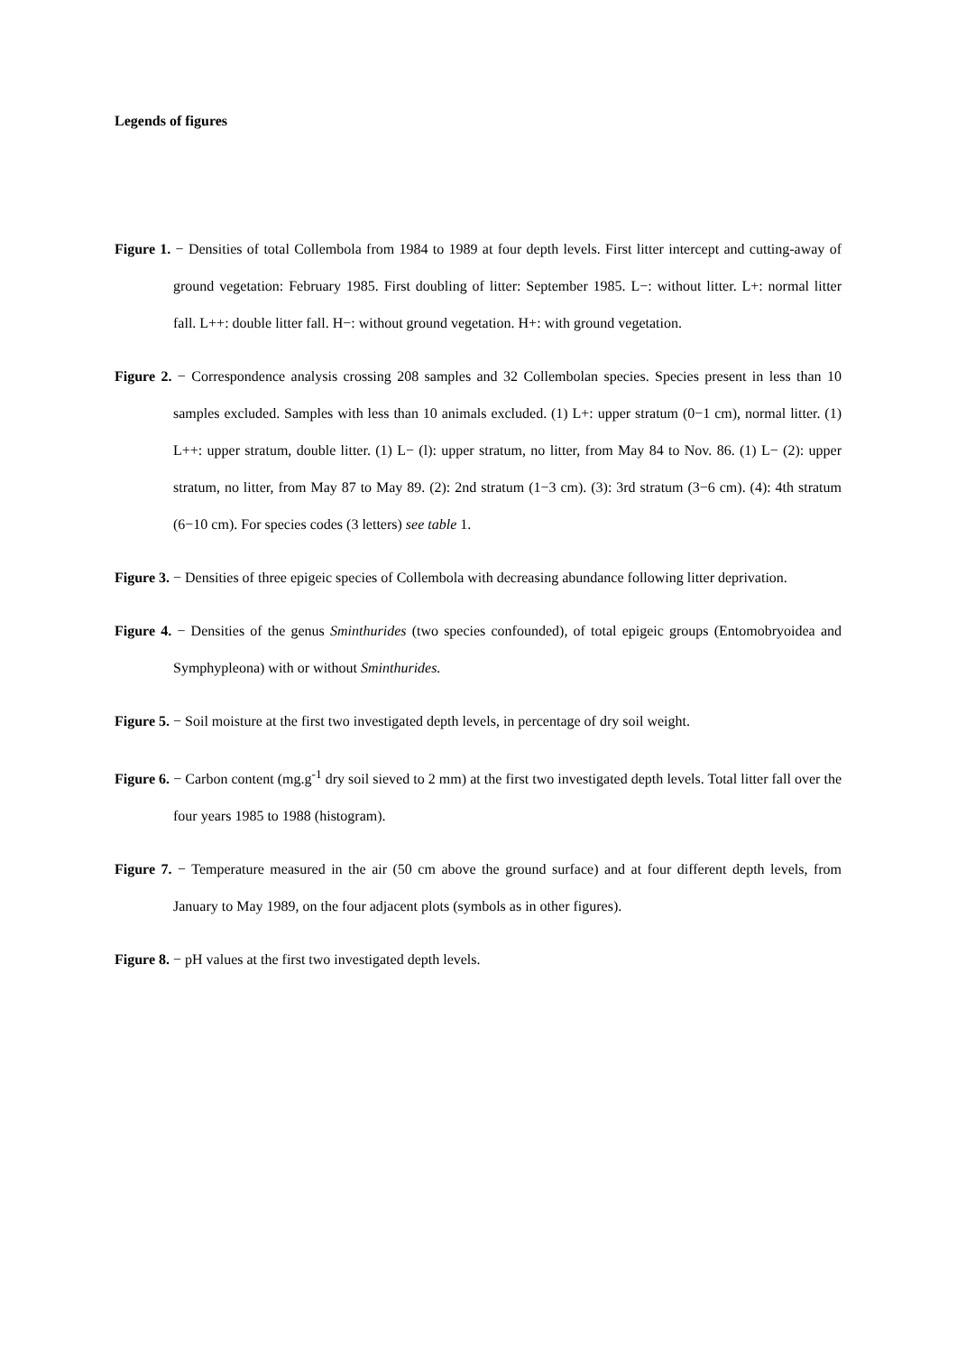Legends of figures
Figure 1. − Densities of total Collembola from 1984 to 1989 at four depth levels. First litter intercept and cutting-away of ground vegetation: February 1985. First doubling of litter: September 1985. L−: without litter. L+: normal litter fall. L++: double litter fall. H−: without ground vegetation. H+: with ground vegetation.
Figure 2. − Correspondence analysis crossing 208 samples and 32 Collembolan species. Species present in less than 10 samples excluded. Samples with less than 10 animals excluded. (1) L+: upper stratum (0−1 cm), normal litter. (1) L++: upper stratum, double litter. (1) L− (l): upper stratum, no litter, from May 84 to Nov. 86. (1) L− (2): upper stratum, no litter, from May 87 to May 89. (2): 2nd stratum (1−3 cm). (3): 3rd stratum (3−6 cm). (4): 4th stratum (6−10 cm). For species codes (3 letters) see table 1.
Figure 3. − Densities of three epigeic species of Collembola with decreasing abundance following litter deprivation.
Figure 4. − Densities of the genus Sminthurides (two species confounded), of total epigeic groups (Entomobryoidea and Symphypleona) with or without Sminthurides.
Figure 5. − Soil moisture at the first two investigated depth levels, in percentage of dry soil weight.
Figure 6. − Carbon content (mg.g<sup>-1</sup> dry soil sieved to 2 mm) at the first two investigated depth levels. Total litter fall over the four years 1985 to 1988 (histogram).
Figure 7. − Temperature measured in the air (50 cm above the ground surface) and at four different depth levels, from January to May 1989, on the four adjacent plots (symbols as in other figures).
Figure 8. − pH values at the first two investigated depth levels.